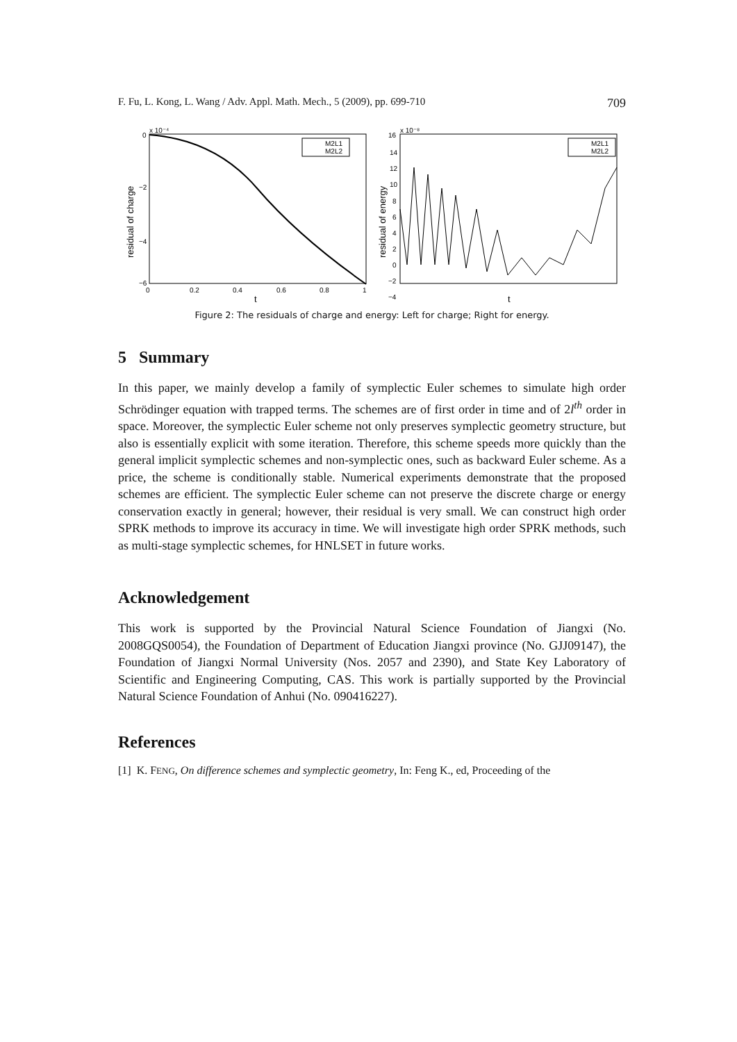F. Fu, L. Kong, L. Wang / Adv. Appl. Math. Mech., 5 (2009), pp. 699-710 709
x 10⁻⁴
0
−2
−4
−6
0
0.2
0.4
0.6
0.8
1
t
residual of charge
M2L1
M2L2
x 10⁻⁸
16
14
12
10
8
6
4
2
0
−2
−4
residual of energy
t
M2L1
M2L2
Figure 2: The residuals of charge and energy: Left for charge; Right for energy.
5 Summary
In this paper, we mainly develop a family of symplectic Euler schemes to simulate high order Schrödinger equation with trapped terms. The schemes are of first order in time and of 2l<sup>th</sup> order in space. Moreover, the symplectic Euler scheme not only preserves symplectic geometry structure, but also is essentially explicit with some iteration. Therefore, this scheme speeds more quickly than the general implicit symplectic schemes and non-symplectic ones, such as backward Euler scheme. As a price, the scheme is conditionally stable. Numerical experiments demonstrate that the proposed schemes are efficient. The symplectic Euler scheme can not preserve the discrete charge or energy conservation exactly in general; however, their residual is very small. We can construct high order SPRK methods to improve its accuracy in time. We will investigate high order SPRK methods, such as multi-stage symplectic schemes, for HNLSET in future works.
Acknowledgement
This work is supported by the Provincial Natural Science Foundation of Jiangxi (No. 2008GQS0054), the Foundation of Department of Education Jiangxi province (No. GJJ09147), the Foundation of Jiangxi Normal University (Nos. 2057 and 2390), and State Key Laboratory of Scientific and Engineering Computing, CAS. This work is partially supported by the Provincial Natural Science Foundation of Anhui (No. 090416227).
References
[1] K. FENG, On difference schemes and symplectic geometry, In: Feng K., ed, Proceeding of the